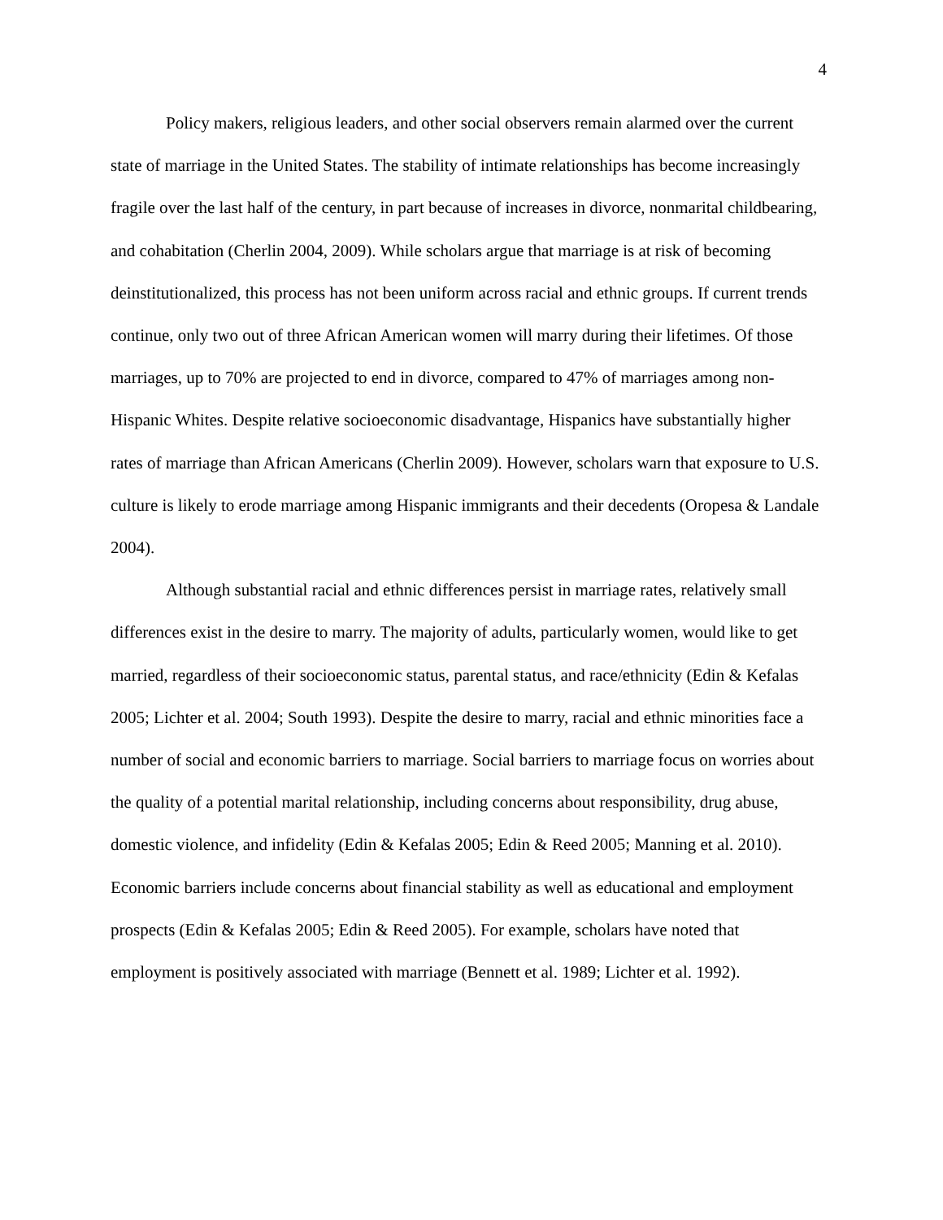4
Policy makers, religious leaders, and other social observers remain alarmed over the current state of marriage in the United States. The stability of intimate relationships has become increasingly fragile over the last half of the century, in part because of increases in divorce, nonmarital childbearing, and cohabitation (Cherlin 2004, 2009). While scholars argue that marriage is at risk of becoming deinstitutionalized, this process has not been uniform across racial and ethnic groups. If current trends continue, only two out of three African American women will marry during their lifetimes. Of those marriages, up to 70% are projected to end in divorce, compared to 47% of marriages among non-Hispanic Whites. Despite relative socioeconomic disadvantage, Hispanics have substantially higher rates of marriage than African Americans (Cherlin 2009). However, scholars warn that exposure to U.S. culture is likely to erode marriage among Hispanic immigrants and their decedents (Oropesa & Landale 2004).
Although substantial racial and ethnic differences persist in marriage rates, relatively small differences exist in the desire to marry. The majority of adults, particularly women, would like to get married, regardless of their socioeconomic status, parental status, and race/ethnicity (Edin & Kefalas 2005; Lichter et al. 2004; South 1993). Despite the desire to marry, racial and ethnic minorities face a number of social and economic barriers to marriage. Social barriers to marriage focus on worries about the quality of a potential marital relationship, including concerns about responsibility, drug abuse, domestic violence, and infidelity (Edin & Kefalas 2005; Edin & Reed 2005; Manning et al. 2010). Economic barriers include concerns about financial stability as well as educational and employment prospects (Edin & Kefalas 2005; Edin & Reed 2005). For example, scholars have noted that employment is positively associated with marriage (Bennett et al. 1989; Lichter et al. 1992).